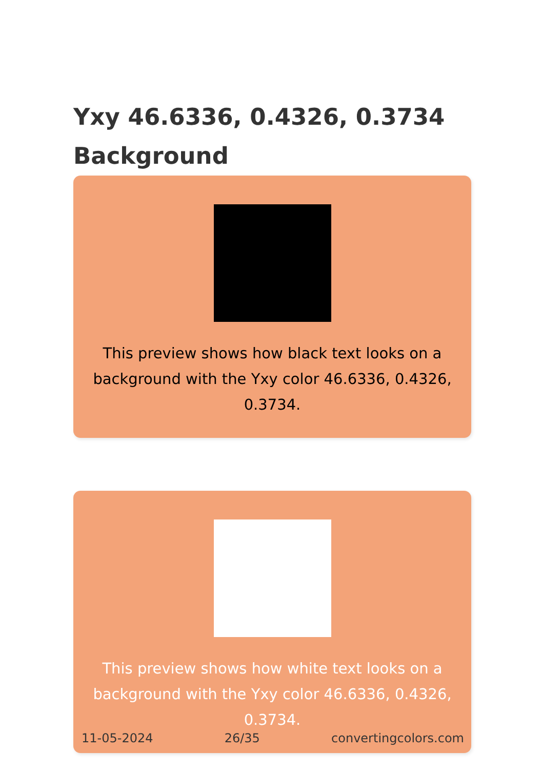Yxy 46.6336, 0.4326, 0.3734 Background
This preview shows how black text looks on a background with the Yxy color 46.6336, 0.4326, 0.3734.
This preview shows how white text looks on a background with the Yxy color 46.6336, 0.4326, 0.3734.
11-05-2024 26/35 convertingcolors.com